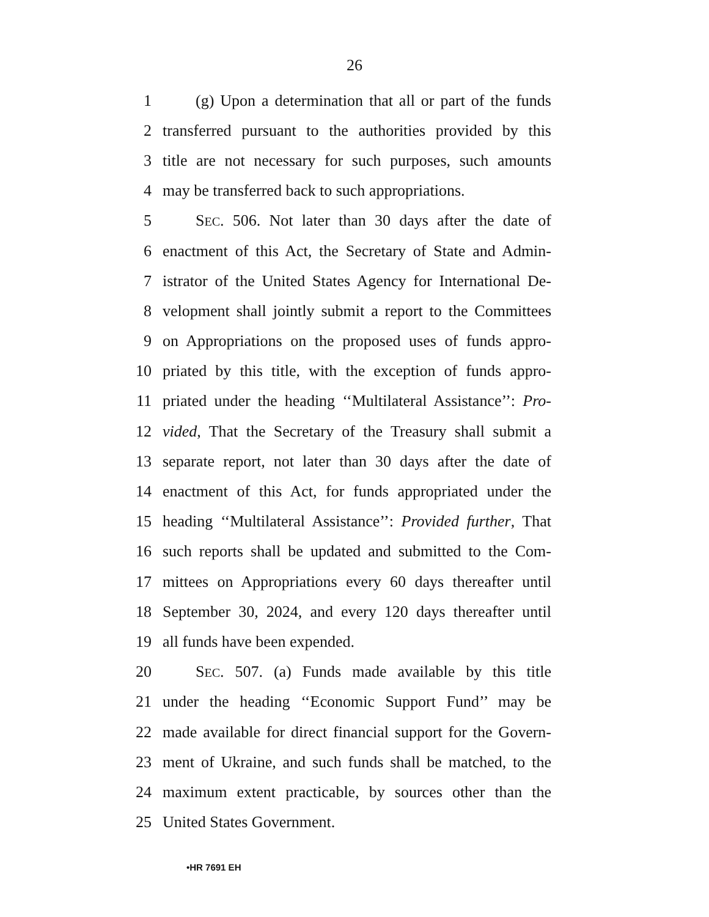26
1 (g) Upon a determination that all or part of the funds
2 transferred pursuant to the authorities provided by this
3 title are not necessary for such purposes, such amounts
4 may be transferred back to such appropriations.
5 SEC. 506. Not later than 30 days after the date of
6 enactment of this Act, the Secretary of State and Admin-
7 istrator of the United States Agency for International De-
8 velopment shall jointly submit a report to the Committees
9 on Appropriations on the proposed uses of funds appro-
10 priated by this title, with the exception of funds appro-
11 priated under the heading ‘‘Multilateral Assistance’’: Pro-
12 vided, That the Secretary of the Treasury shall submit a
13 separate report, not later than 30 days after the date of
14 enactment of this Act, for funds appropriated under the
15 heading ‘‘Multilateral Assistance’’: Provided further, That
16 such reports shall be updated and submitted to the Com-
17 mittees on Appropriations every 60 days thereafter until
18 September 30, 2024, and every 120 days thereafter until
19 all funds have been expended.
20 SEC. 507. (a) Funds made available by this title
21 under the heading ‘‘Economic Support Fund’’ may be
22 made available for direct financial support for the Govern-
23 ment of Ukraine, and such funds shall be matched, to the
24 maximum extent practicable, by sources other than the
25 United States Government.
•HR 7691 EH